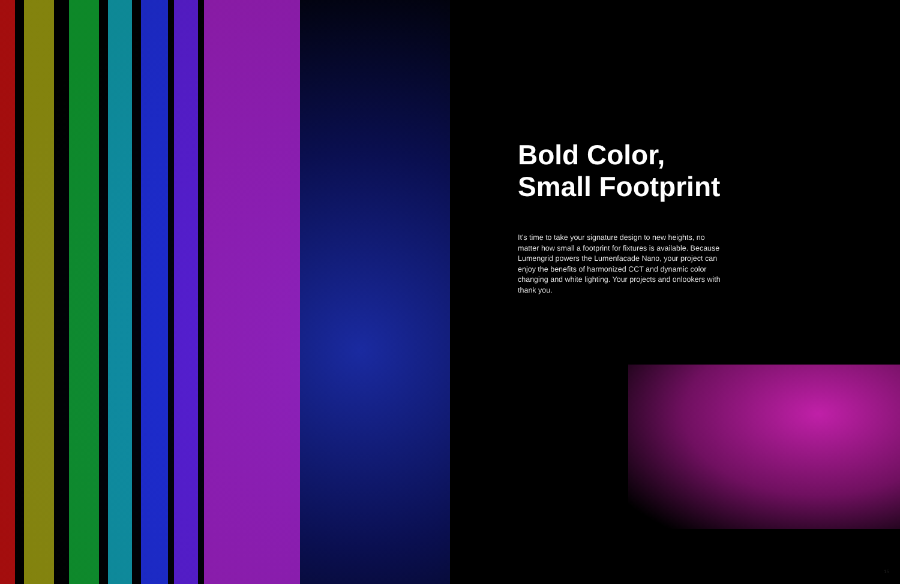Bold Color,
Small Footprint
It's time to take your signature design to new heights, no matter how small a footprint for fixtures is available. Because Lumengrid powers the Lumenfacade Nano, your project can enjoy the benefits of harmonized CCT and dynamic color changing and white lighting. Your projects and onlookers with thank you.
15